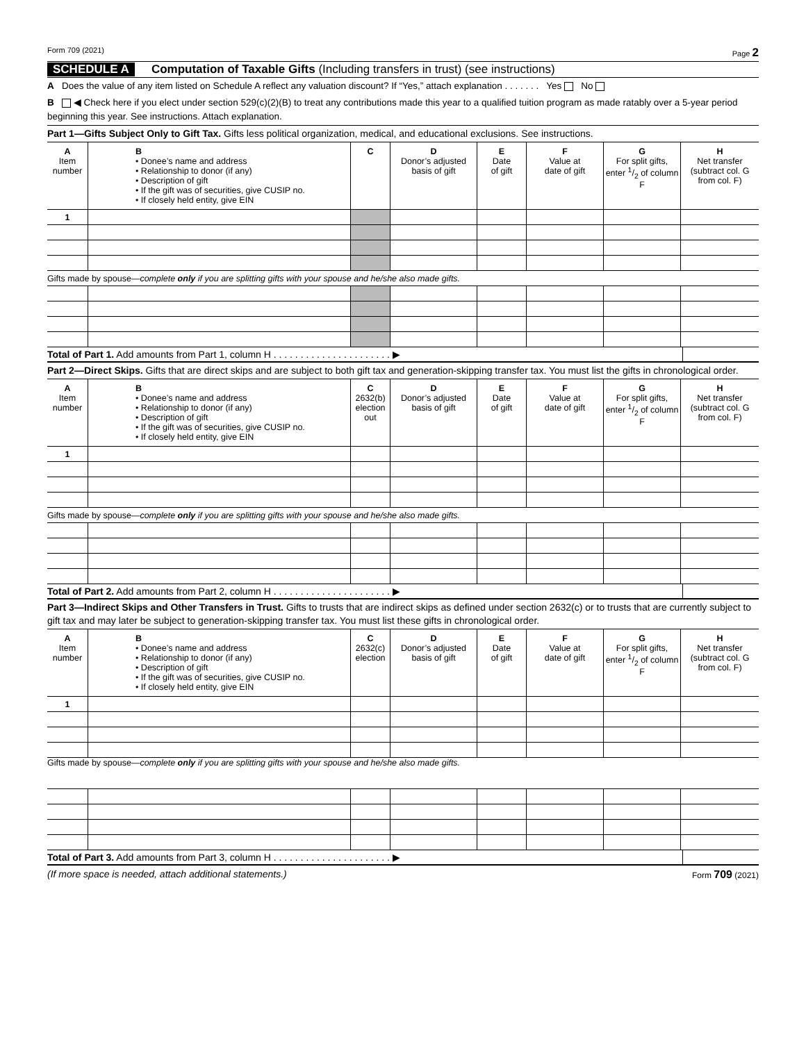Form 709 (2021) Page 2
SCHEDULE A Computation of Taxable Gifts (Including transfers in trust) (see instructions)
A Does the value of any item listed on Schedule A reflect any valuation discount? If “Yes,” attach explanation . . . . . . . Yes No
B ◀ Check here if you elect under section 529(c)(2)(B) to treat any contributions made this year to a qualified tuition program as made ratably over a 5-year period beginning this year. See instructions. Attach explanation.
Part 1—Gifts Subject Only to Gift Tax. Gifts less political organization, medical, and educational exclusions. See instructions.
| A Item number | B • Donee’s name and address • Relationship to donor (if any) • Description of gift • If the gift was of securities, give CUSIP no. • If closely held entity, give EIN | C | D Donor’s adjusted basis of gift | E Date of gift | F Value at date of gift | G For split gifts, enter 1/2 of column F | H Net transfer (subtract col. G from col. F) |
| --- | --- | --- | --- | --- | --- | --- | --- |
| 1 | | | | | | | |
| Gifts made by spouse— complete only if you are splitting gifts with your spouse and he/she also made gifts. | | | | | | | |
Total of Part 1. Add amounts from Part 1, column H . . . . . . . . . . . . . . . . . . . . . . ▶
Part 2—Direct Skips. Gifts that are direct skips and are subject to both gift tax and generation-skipping transfer tax. You must list the gifts in chronological order.
| A Item number | B • Donee’s name and address • Relationship to donor (if any) • Description of gift • If the gift was of securities, give CUSIP no. • If closely held entity, give EIN | C 2632(b) election out | D Donor’s adjusted basis of gift | E Date of gift | F Value at date of gift | G For split gifts, enter 1/2 of column F | H Net transfer (subtract col. G from col. F) |
| --- | --- | --- | --- | --- | --- | --- | --- |
| 1 | | | | | | | |
| Gifts made by spouse— complete only if you are splitting gifts with your spouse and he/she also made gifts. | | | | | | | |
Total of Part 2. Add amounts from Part 2, column H . . . . . . . . . . . . . . . . . . . . . . ▶
Part 3—Indirect Skips and Other Transfers in Trust. Gifts to trusts that are indirect skips as defined under section 2632(c) or to trusts that are currently subject to gift tax and may later be subject to generation-skipping transfer tax. You must list these gifts in chronological order.
| A Item number | B • Donee’s name and address • Relationship to donor (if any) • Description of gift • If the gift was of securities, give CUSIP no. • If closely held entity, give EIN | C 2632(c) election | D Donor’s adjusted basis of gift | E Date of gift | F Value at date of gift | G For split gifts, enter 1/2 of column F | H Net transfer (subtract col. G from col. F) |
| --- | --- | --- | --- | --- | --- | --- | --- |
| 1 | | | | | | | |
| Gifts made by spouse— complete only if you are splitting gifts with your spouse and he/she also made gifts. | | | | | | | |
Total of Part 3. Add amounts from Part 3, column H . . . . . . . . . . . . . . . . . . . . . . ▶
(If more space is needed, attach additional statements.) Form 709 (2021)